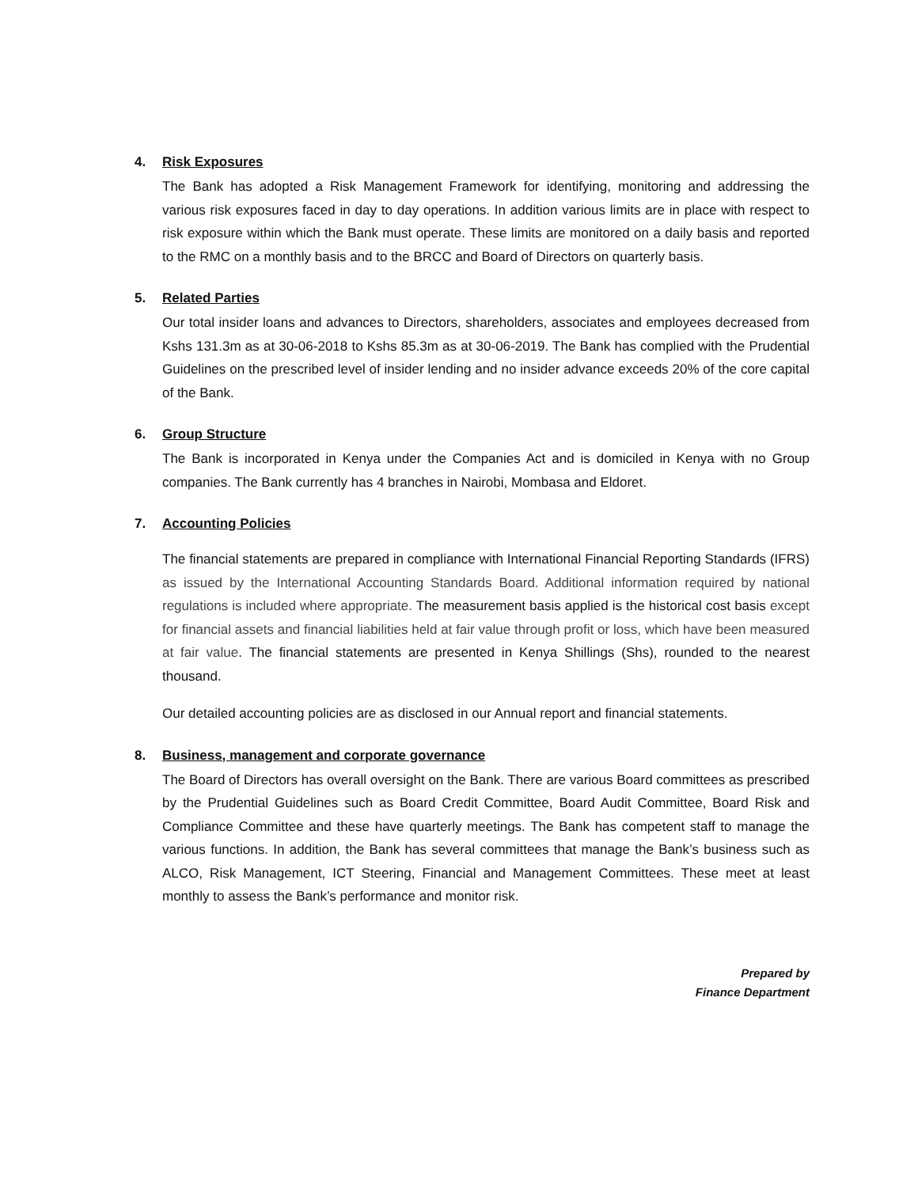4. Risk Exposures
The Bank has adopted a Risk Management Framework for identifying, monitoring and addressing the various risk exposures faced in day to day operations. In addition various limits are in place with respect to risk exposure within which the Bank must operate. These limits are monitored on a daily basis and reported to the RMC on a monthly basis and to the BRCC and Board of Directors on quarterly basis.
5. Related Parties
Our total insider loans and advances to Directors, shareholders, associates and employees decreased from Kshs 131.3m as at 30-06-2018 to Kshs 85.3m as at 30-06-2019. The Bank has complied with the Prudential Guidelines on the prescribed level of insider lending and no insider advance exceeds 20% of the core capital of the Bank.
6. Group Structure
The Bank is incorporated in Kenya under the Companies Act and is domiciled in Kenya with no Group companies. The Bank currently has 4 branches in Nairobi, Mombasa and Eldoret.
7. Accounting Policies
The financial statements are prepared in compliance with International Financial Reporting Standards (IFRS) as issued by the International Accounting Standards Board. Additional information required by national regulations is included where appropriate. The measurement basis applied is the historical cost basis except for financial assets and financial liabilities held at fair value through profit or loss, which have been measured at fair value. The financial statements are presented in Kenya Shillings (Shs), rounded to the nearest thousand.
Our detailed accounting policies are as disclosed in our Annual report and financial statements.
8. Business, management and corporate governance
The Board of Directors has overall oversight on the Bank. There are various Board committees as prescribed by the Prudential Guidelines such as Board Credit Committee, Board Audit Committee, Board Risk and Compliance Committee and these have quarterly meetings. The Bank has competent staff to manage the various functions. In addition, the Bank has several committees that manage the Bank’s business such as ALCO, Risk Management, ICT Steering, Financial and Management Committees. These meet at least monthly to assess the Bank’s performance and monitor risk.
Prepared by
Finance Department